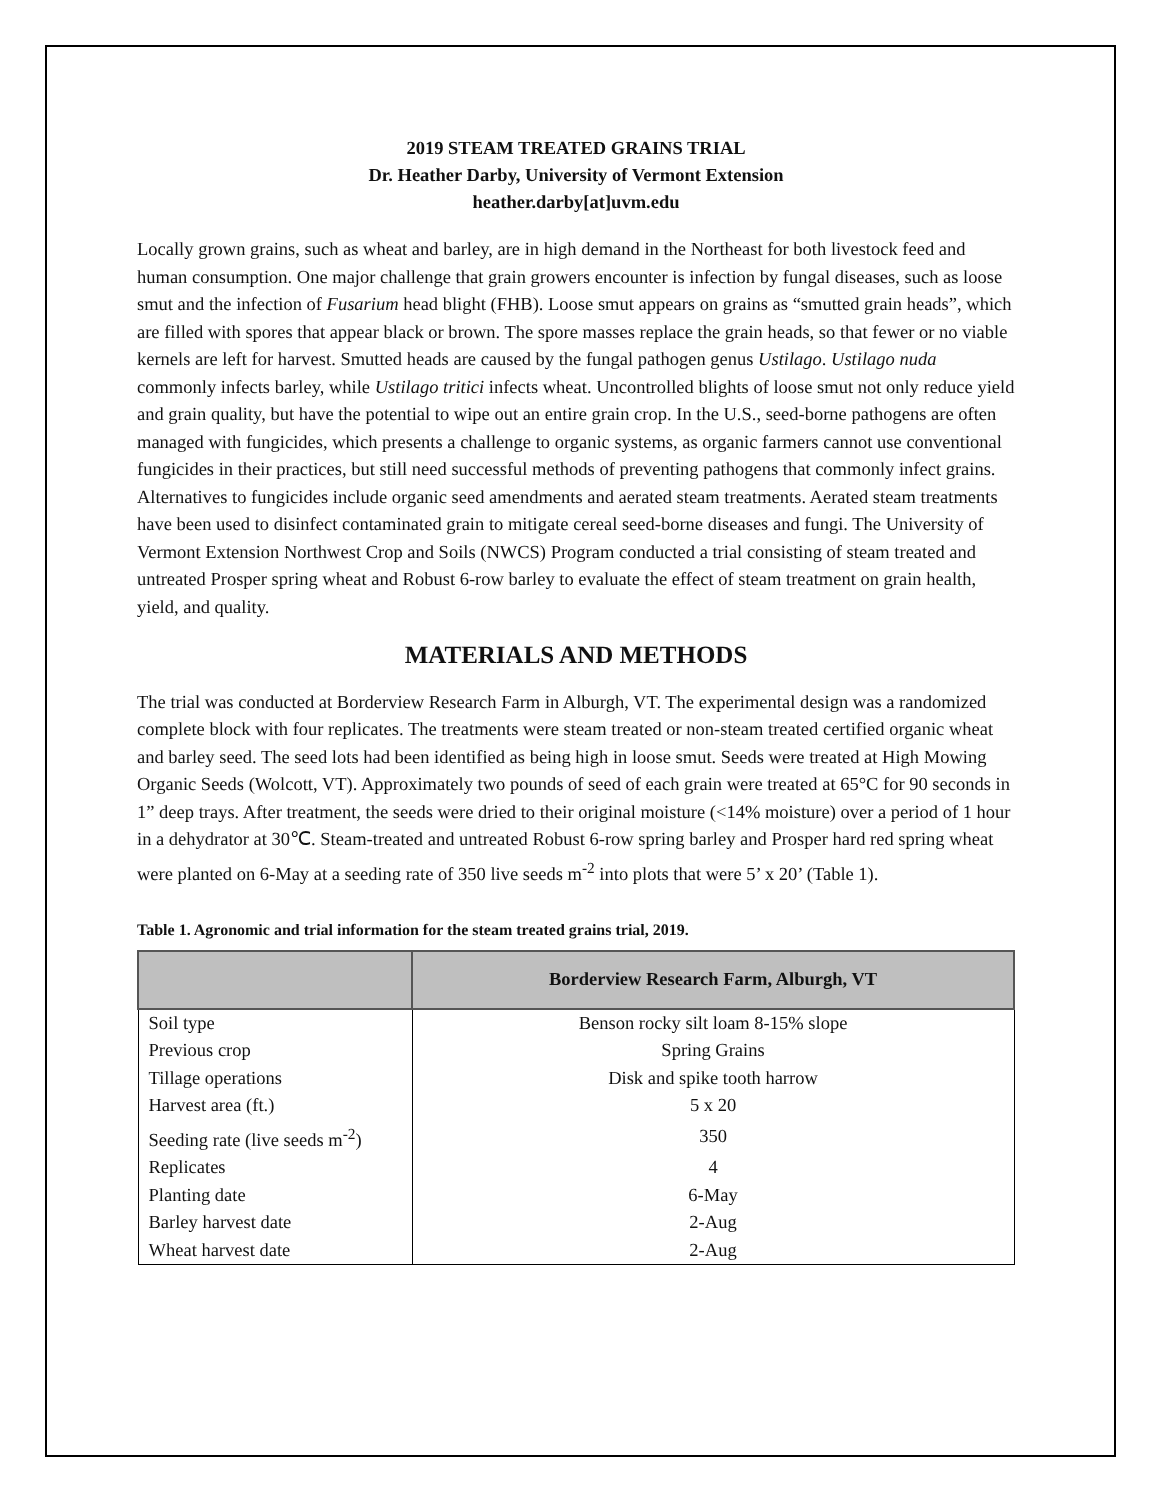2019 STEAM TREATED GRAINS TRIAL
Dr. Heather Darby, University of Vermont Extension
heather.darby[at]uvm.edu
Locally grown grains, such as wheat and barley, are in high demand in the Northeast for both livestock feed and human consumption. One major challenge that grain growers encounter is infection by fungal diseases, such as loose smut and the infection of Fusarium head blight (FHB). Loose smut appears on grains as “smutted grain heads”, which are filled with spores that appear black or brown. The spore masses replace the grain heads, so that fewer or no viable kernels are left for harvest. Smutted heads are caused by the fungal pathogen genus Ustilago. Ustilago nuda commonly infects barley, while Ustilago tritici infects wheat. Uncontrolled blights of loose smut not only reduce yield and grain quality, but have the potential to wipe out an entire grain crop. In the U.S., seed-borne pathogens are often managed with fungicides, which presents a challenge to organic systems, as organic farmers cannot use conventional fungicides in their practices, but still need successful methods of preventing pathogens that commonly infect grains. Alternatives to fungicides include organic seed amendments and aerated steam treatments. Aerated steam treatments have been used to disinfect contaminated grain to mitigate cereal seed-borne diseases and fungi. The University of Vermont Extension Northwest Crop and Soils (NWCS) Program conducted a trial consisting of steam treated and untreated Prosper spring wheat and Robust 6-row barley to evaluate the effect of steam treatment on grain health, yield, and quality.
MATERIALS AND METHODS
The trial was conducted at Borderview Research Farm in Alburgh, VT. The experimental design was a randomized complete block with four replicates. The treatments were steam treated or non-steam treated certified organic wheat and barley seed. The seed lots had been identified as being high in loose smut. Seeds were treated at High Mowing Organic Seeds (Wolcott, VT). Approximately two pounds of seed of each grain were treated at 65°C for 90 seconds in 1” deep trays. After treatment, the seeds were dried to their original moisture (<14% moisture) over a period of 1 hour in a dehydrator at 30℃. Steam-treated and untreated Robust 6-row spring barley and Prosper hard red spring wheat were planted on 6-May at a seeding rate of 350 live seeds m<sup>-2</sup> into plots that were 5’ x 20’ (Table 1).
Table 1. Agronomic and trial information for the steam treated grains trial, 2019.
| | Borderview Research Farm, Alburgh, VT |
| --- | --- |
| Soil type | Benson rocky silt loam 8-15% slope |
| Previous crop | Spring Grains |
| Tillage operations | Disk and spike tooth harrow |
| Harvest area (ft.) | 5 x 20 |
| Seeding rate (live seeds m<sup>-2</sup>) | 350 |
| Replicates | 4 |
| Planting date | 6-May |
| Barley harvest date | 2-Aug |
| Wheat harvest date | 2-Aug |